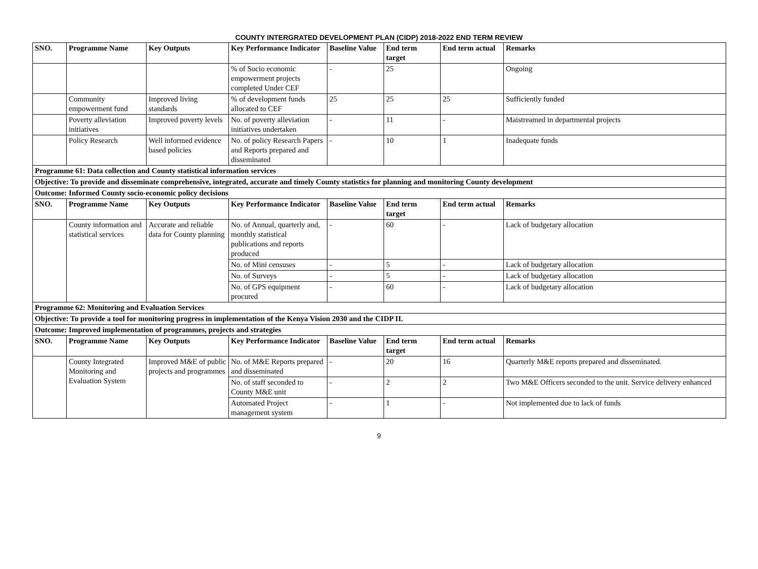COUNTY INTERGRATED DEVELOPMENT PLAN (CIDP) 2018-2022 END TERM REVIEW
| SNO. | Programme Name | Key Outputs | Key Performance Indicator | Baseline Value | End term target | End term actual | Remarks |
| --- | --- | --- | --- | --- | --- | --- | --- |
| | | | % of Socio economic empowerment projects completed Under CEF | - | 25 | | Ongoing |
| | Community empowerment fund | Improved living standards | % of development funds allocated to CEF | 25 | 25 | 25 | Sufficiently funded |
| | Poverty alleviation initiatives | Improved poverty levels | No. of poverty alleviation initiatives undertaken | - | 11 | - | Maistreamed in departmental projects |
| | Policy Research | Well informed evidence based policies | No. of policy Research Papers and Reports prepared and disseminated | - | 10 | 1 | Inadequate funds |
| Programme 61: Data collection and County statistical information services | | | | | | | |
| Objective: To provide and disseminate comprehensive, integrated, accurate and timely County statistics for planning and monitoring County development | | | | | | | |
| Outcome: Informed County socio-economic policy decisions | | | | | | | |
| SNO. | Programme Name | Key Outputs | Key Performance Indicator | Baseline Value | End term target | End term actual | Remarks |
| | County information and statistical services | Accurate and reliable data for County planning | No. of Annual, quarterly and, monthly statistical publications and reports produced | - | 60 | - | Lack of budgetary allocation |
| | | | No. of Mini censuses | - | 5 | - | Lack of budgetary allocation |
| | | | No. of Surveys | - | 5 | - | Lack of budgetary allocation |
| | | | No. of GPS equipment procured | - | 60 | - | Lack of budgetary allocation |
| Programme 62: Monitoring and Evaluation Services | | | | | | | |
| Objective: To provide a tool for monitoring progress in implementation of the Kenya Vision 2030 and the CIDP II. | | | | | | | |
| Outcome: Improved implementation of programmes, projects and strategies | | | | | | | |
| SNO. | Programme Name | Key Outputs | Key Performance Indicator | Baseline Value | End term target | End term actual | Remarks |
| | County Integrated Monitoring and Evaluation System | Improved M&E of public projects and programmes | No. of M&E Reports prepared and disseminated | - | 20 | 16 | Quarterly M&E reports prepared and disseminated. |
| | | | No. of staff seconded to County M&E unit | - | 2 | 2 | Two M&E Officers seconded to the unit. Service delivery enhanced |
| | | | Automated Project management system | - | 1 | - | Not implemented due to lack of funds |
9